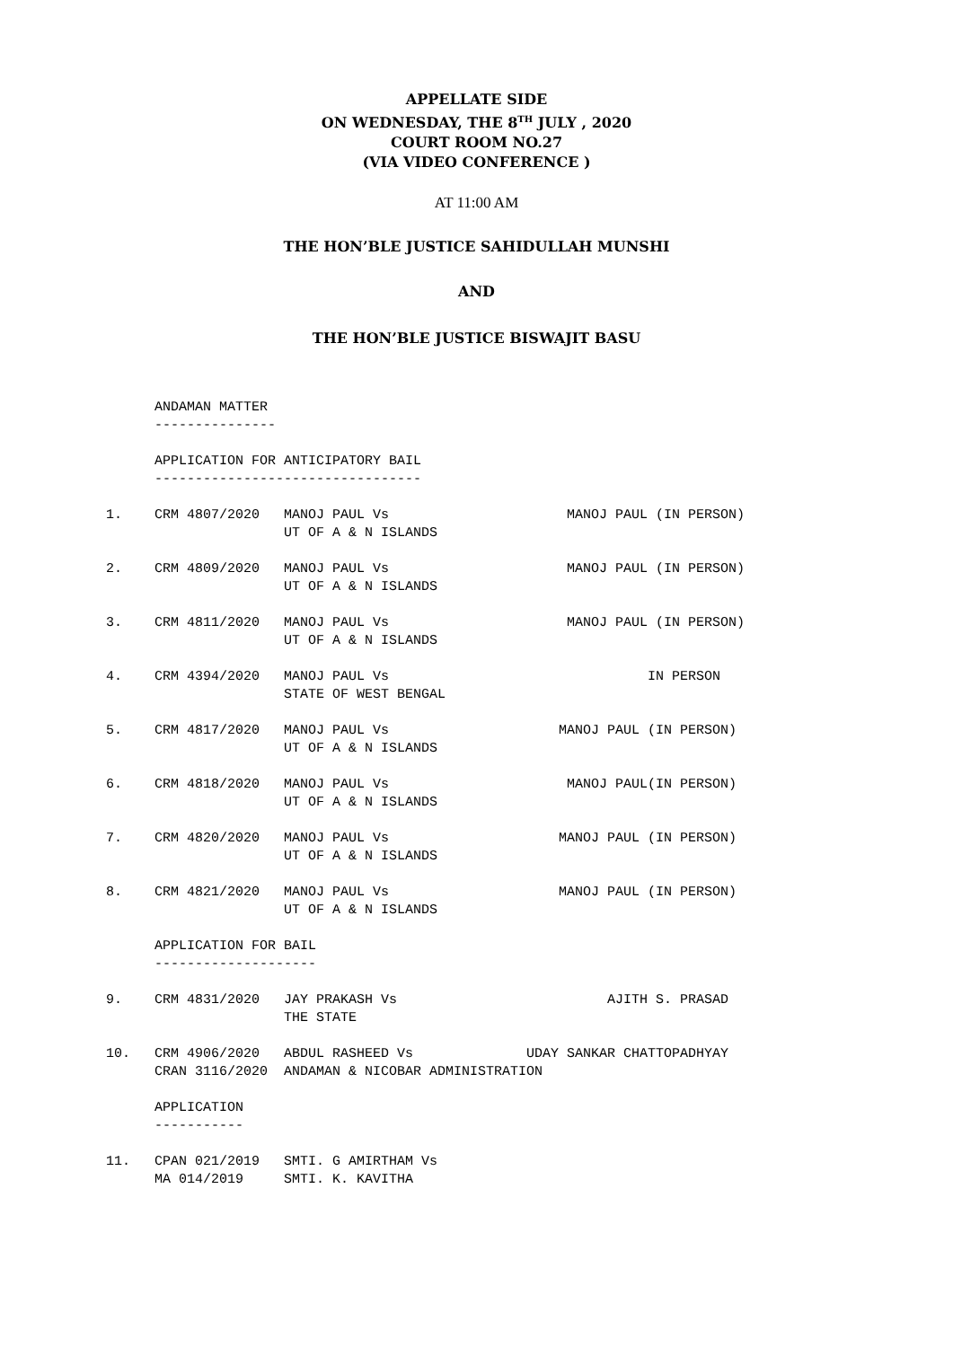APPELLATE SIDE
ON WEDNESDAY, THE 8<sup>TH</sup> JULY , 2020
COURT ROOM NO.27
(VIA VIDEO CONFERENCE )
AT 11:00 AM
THE HON’BLE JUSTICE SAHIDULLAH MUNSHI
AND
THE HON’BLE JUSTICE BISWAJIT BASU
      ANDAMAN MATTER
      ---------------

      APPLICATION FOR ANTICIPATORY BAIL
      ---------------------------------

1.    CRM 4807/2020   MANOJ PAUL Vs                      MANOJ PAUL (IN PERSON)
                      UT OF A & N ISLANDS

2.    CRM 4809/2020   MANOJ PAUL Vs                      MANOJ PAUL (IN PERSON)
                      UT OF A & N ISLANDS

3.    CRM 4811/2020   MANOJ PAUL Vs                      MANOJ PAUL (IN PERSON)
                      UT OF A & N ISLANDS

4.    CRM 4394/2020   MANOJ PAUL Vs                                IN PERSON
                      STATE OF WEST BENGAL

5.    CRM 4817/2020   MANOJ PAUL Vs                     MANOJ PAUL (IN PERSON)
                      UT OF A & N ISLANDS

6.    CRM 4818/2020   MANOJ PAUL Vs                      MANOJ PAUL(IN PERSON)
                      UT OF A & N ISLANDS

7.    CRM 4820/2020   MANOJ PAUL Vs                     MANOJ PAUL (IN PERSON)
                      UT OF A & N ISLANDS

8.    CRM 4821/2020   MANOJ PAUL Vs                     MANOJ PAUL (IN PERSON)
                      UT OF A & N ISLANDS

      APPLICATION FOR BAIL
      --------------------

9.    CRM 4831/2020   JAY PRAKASH Vs                          AJITH S. PRASAD
                      THE STATE

10.   CRM 4906/2020   ABDUL RASHEED Vs              UDAY SANKAR CHATTOPADHYAY
      CRAN 3116/2020  ANDAMAN & NICOBAR ADMINISTRATION

      APPLICATION
      -----------

11.   CPAN 021/2019   SMTI. G AMIRTHAM Vs
      MA 014/2019     SMTI. K. KAVITHA